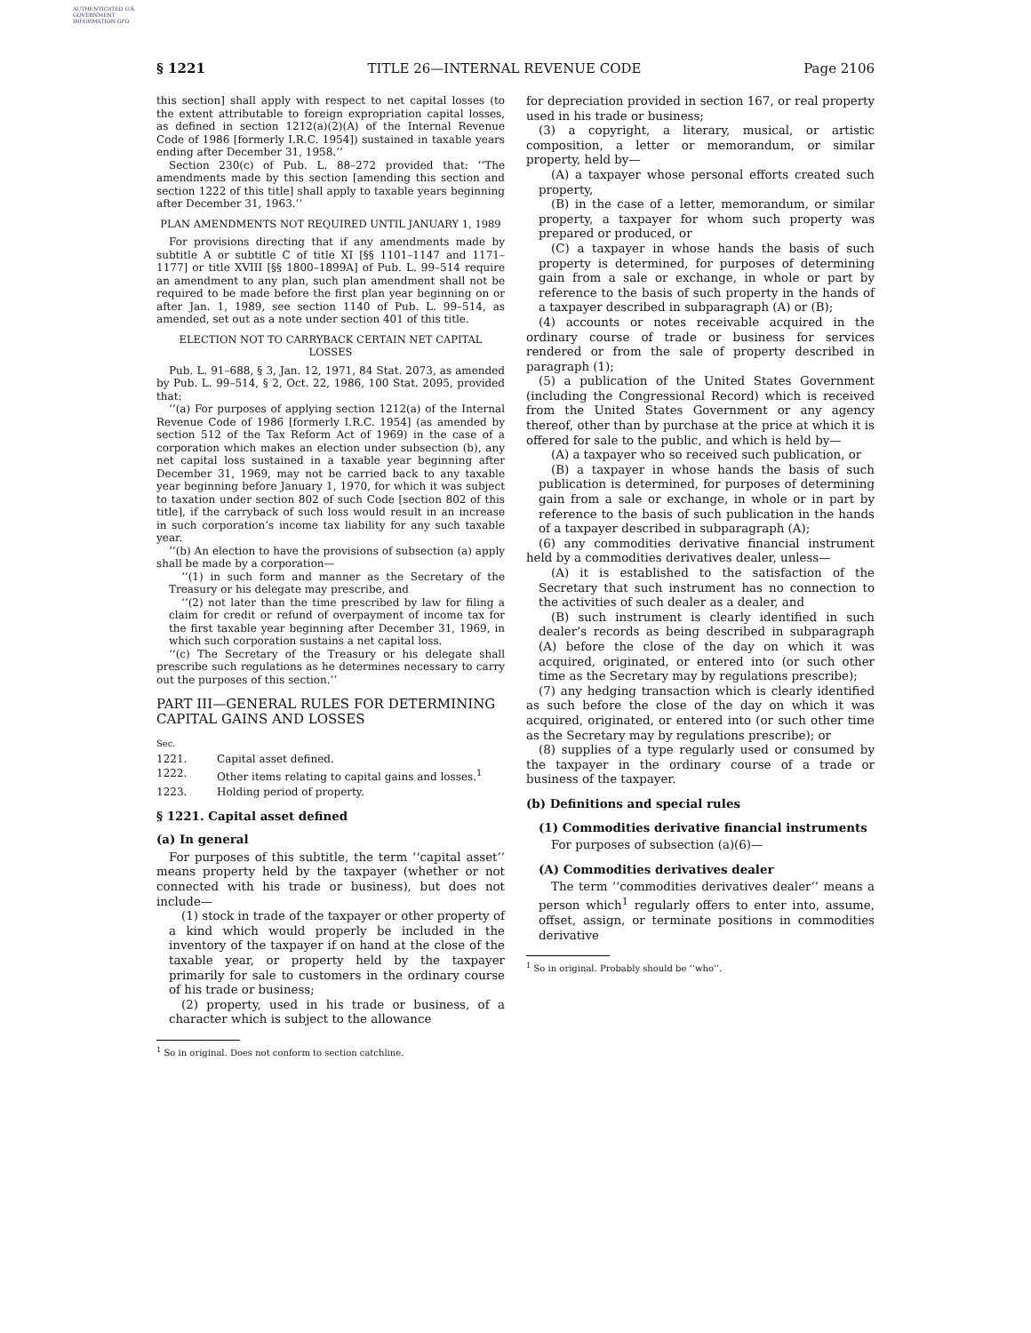AUTHENTICATED U.S. GOVERNMENT INFORMATION GPO
§ 1221 TITLE 26—INTERNAL REVENUE CODE Page 2106
this section] shall apply with respect to net capital losses (to the extent attributable to foreign expropriation capital losses, as defined in section 1212(a)(2)(A) of the Internal Revenue Code of 1986 [formerly I.R.C. 1954]) sustained in taxable years ending after December 31, 1958.’’
Section 230(c) of Pub. L. 88–272 provided that: ‘‘The amendments made by this section [amending this section and section 1222 of this title] shall apply to taxable years beginning after December 31, 1963.’’
PLAN AMENDMENTS NOT REQUIRED UNTIL JANUARY 1, 1989
For provisions directing that if any amendments made by subtitle A or subtitle C of title XI [§§ 1101–1147 and 1171–1177] or title XVIII [§§ 1800–1899A] of Pub. L. 99–514 require an amendment to any plan, such plan amendment shall not be required to be made before the first plan year beginning on or after Jan. 1, 1989, see section 1140 of Pub. L. 99–514, as amended, set out as a note under section 401 of this title.
ELECTION NOT TO CARRYBACK CERTAIN NET CAPITAL LOSSES
Pub. L. 91–688, § 3, Jan. 12, 1971, 84 Stat. 2073, as amended by Pub. L. 99–514, § 2, Oct. 22, 1986, 100 Stat. 2095, provided that:
‘‘(a) For purposes of applying section 1212(a) of the Internal Revenue Code of 1986 [formerly I.R.C. 1954] (as amended by section 512 of the Tax Reform Act of 1969) in the case of a corporation which makes an election under subsection (b), any net capital loss sustained in a taxable year beginning after December 31, 1969, may not be carried back to any taxable year beginning before January 1, 1970, for which it was subject to taxation under section 802 of such Code [section 802 of this title], if the carryback of such loss would result in an increase in such corporation’s income tax liability for any such taxable year.
‘‘(b) An election to have the provisions of subsection (a) apply shall be made by a corporation—
‘‘(1) in such form and manner as the Secretary of the Treasury or his delegate may prescribe, and
‘‘(2) not later than the time prescribed by law for filing a claim for credit or refund of overpayment of income tax for the first taxable year beginning after December 31, 1969, in which such corporation sustains a net capital loss.
‘‘(c) The Secretary of the Treasury or his delegate shall prescribe such regulations as he determines necessary to carry out the purposes of this section.’’
PART III—GENERAL RULES FOR DETERMINING CAPITAL GAINS AND LOSSES
| Sec. | |
| 1221. | Capital asset defined. |
| 1222. | Other items relating to capital gains and losses.<sup>1</sup> |
| 1223. | Holding period of property. |
§ 1221. Capital asset defined
(a) In general
For purposes of this subtitle, the term ‘‘capital asset’’ means property held by the taxpayer (whether or not connected with his trade or business), but does not include—
(1) stock in trade of the taxpayer or other property of a kind which would properly be included in the inventory of the taxpayer if on hand at the close of the taxable year, or property held by the taxpayer primarily for sale to customers in the ordinary course of his trade or business;
(2) property, used in his trade or business, of a character which is subject to the allowance
<sup>1</sup> So in original. Does not conform to section catchline.
for depreciation provided in section 167, or real property used in his trade or business;
(3) a copyright, a literary, musical, or artistic composition, a letter or memorandum, or similar property, held by—
(A) a taxpayer whose personal efforts created such property,
(B) in the case of a letter, memorandum, or similar property, a taxpayer for whom such property was prepared or produced, or
(C) a taxpayer in whose hands the basis of such property is determined, for purposes of determining gain from a sale or exchange, in whole or part by reference to the basis of such property in the hands of a taxpayer described in subparagraph (A) or (B);
(4) accounts or notes receivable acquired in the ordinary course of trade or business for services rendered or from the sale of property described in paragraph (1);
(5) a publication of the United States Government (including the Congressional Record) which is received from the United States Government or any agency thereof, other than by purchase at the price at which it is offered for sale to the public, and which is held by—
(A) a taxpayer who so received such publication, or
(B) a taxpayer in whose hands the basis of such publication is determined, for purposes of determining gain from a sale or exchange, in whole or in part by reference to the basis of such publication in the hands of a taxpayer described in subparagraph (A);
(6) any commodities derivative financial instrument held by a commodities derivatives dealer, unless—
(A) it is established to the satisfaction of the Secretary that such instrument has no connection to the activities of such dealer as a dealer, and
(B) such instrument is clearly identified in such dealer’s records as being described in subparagraph (A) before the close of the day on which it was acquired, originated, or entered into (or such other time as the Secretary may by regulations prescribe);
(7) any hedging transaction which is clearly identified as such before the close of the day on which it was acquired, originated, or entered into (or such other time as the Secretary may by regulations prescribe); or
(8) supplies of a type regularly used or consumed by the taxpayer in the ordinary course of a trade or business of the taxpayer.
(b) Definitions and special rules
(1) Commodities derivative financial instruments
For purposes of subsection (a)(6)—
(A) Commodities derivatives dealer
The term ‘‘commodities derivatives dealer’’ means a person which<sup>1</sup> regularly offers to enter into, assume, offset, assign, or terminate positions in commodities derivative
<sup>1</sup> So in original. Probably should be ‘‘who’’.